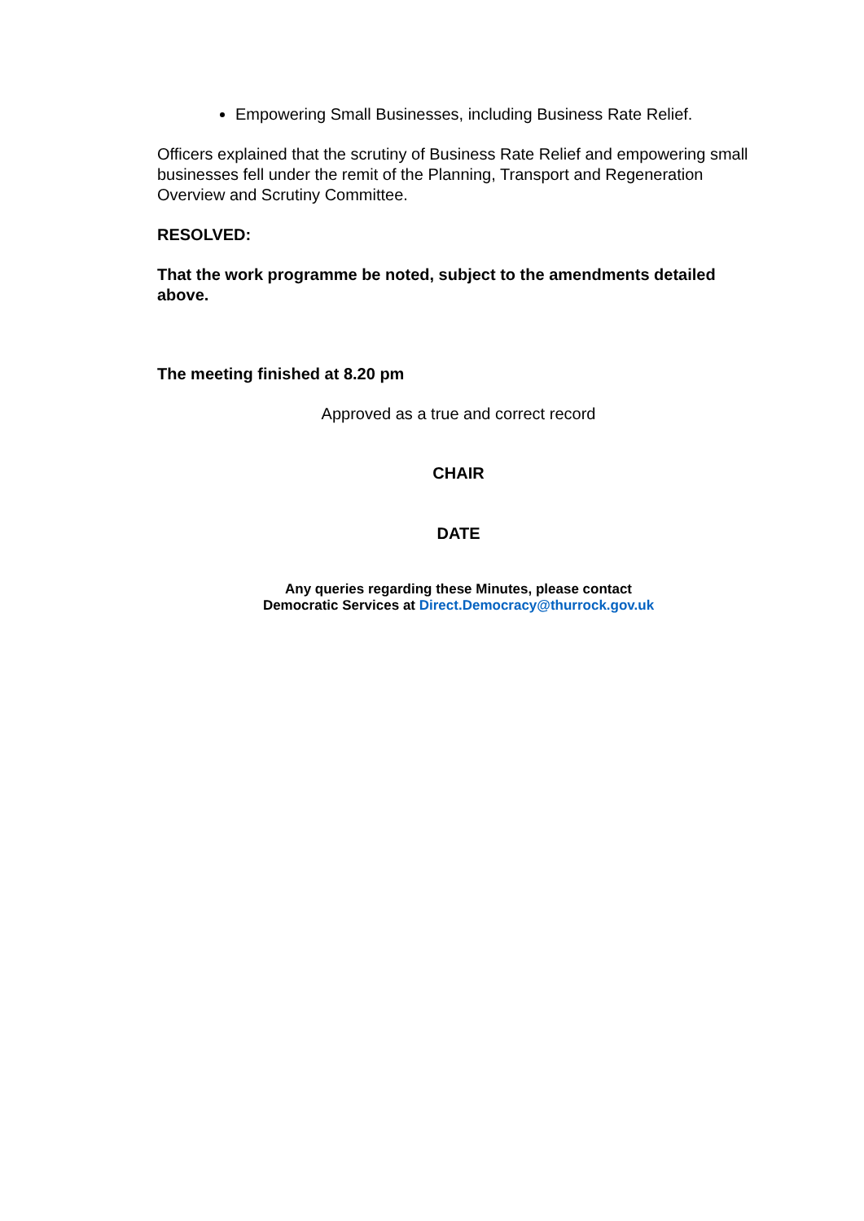Empowering Small Businesses, including Business Rate Relief.
Officers explained that the scrutiny of Business Rate Relief and empowering small businesses fell under the remit of the Planning, Transport and Regeneration Overview and Scrutiny Committee.
RESOLVED:
That the work programme be noted, subject to the amendments detailed above.
The meeting finished at 8.20 pm
Approved as a true and correct record
CHAIR
DATE
Any queries regarding these Minutes, please contact
Democratic Services at Direct.Democracy@thurrock.gov.uk